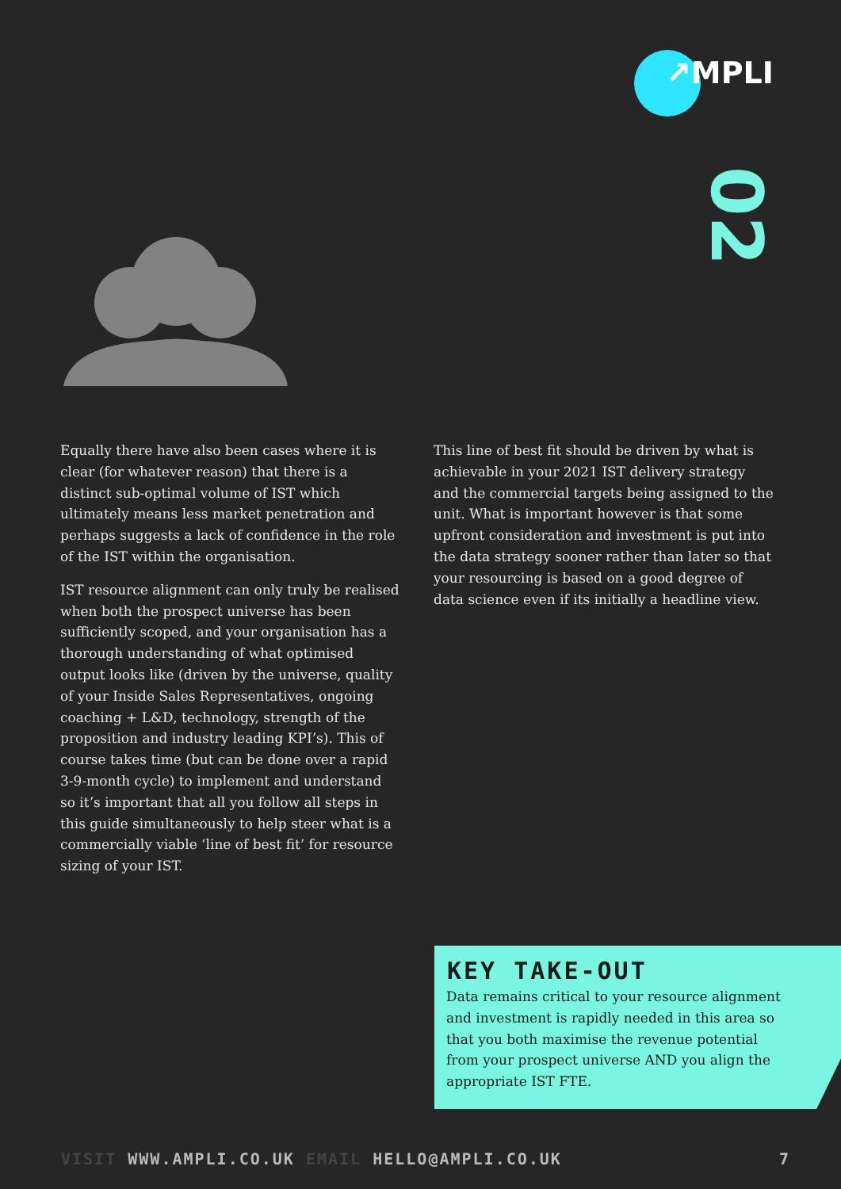↗MPLI
02
Equally there have also been cases where it is clear (for whatever reason) that there is a distinct sub-optimal volume of IST which ultimately means less market penetration and perhaps suggests a lack of confidence in the role of the IST within the organisation.
IST resource alignment can only truly be realised when both the prospect universe has been sufficiently scoped, and your organisation has a thorough understanding of what optimised output looks like (driven by the universe, quality of your Inside Sales Representatives, ongoing coaching + L&D, technology, strength of the proposition and industry leading KPI’s). This of course takes time (but can be done over a rapid 3-9-month cycle) to implement and understand so it’s important that all you follow all steps in this guide simultaneously to help steer what is a commercially viable ‘line of best fit’ for resource sizing of your IST.
This line of best fit should be driven by what is achievable in your 2021 IST delivery strategy and the commercial targets being assigned to the unit. What is important however is that some upfront consideration and investment is put into the data strategy sooner rather than later so that your resourcing is based on a good degree of data science even if its initially a headline view.
KEY TAKE-OUT
Data remains critical to your resource alignment and investment is rapidly needed in this area so that you both maximise the revenue potential from your prospect universe AND you align the appropriate IST FTE.
VISIT WWW.AMPLI.CO.UK EMAIL HELLO@AMPLI.CO.UK 7